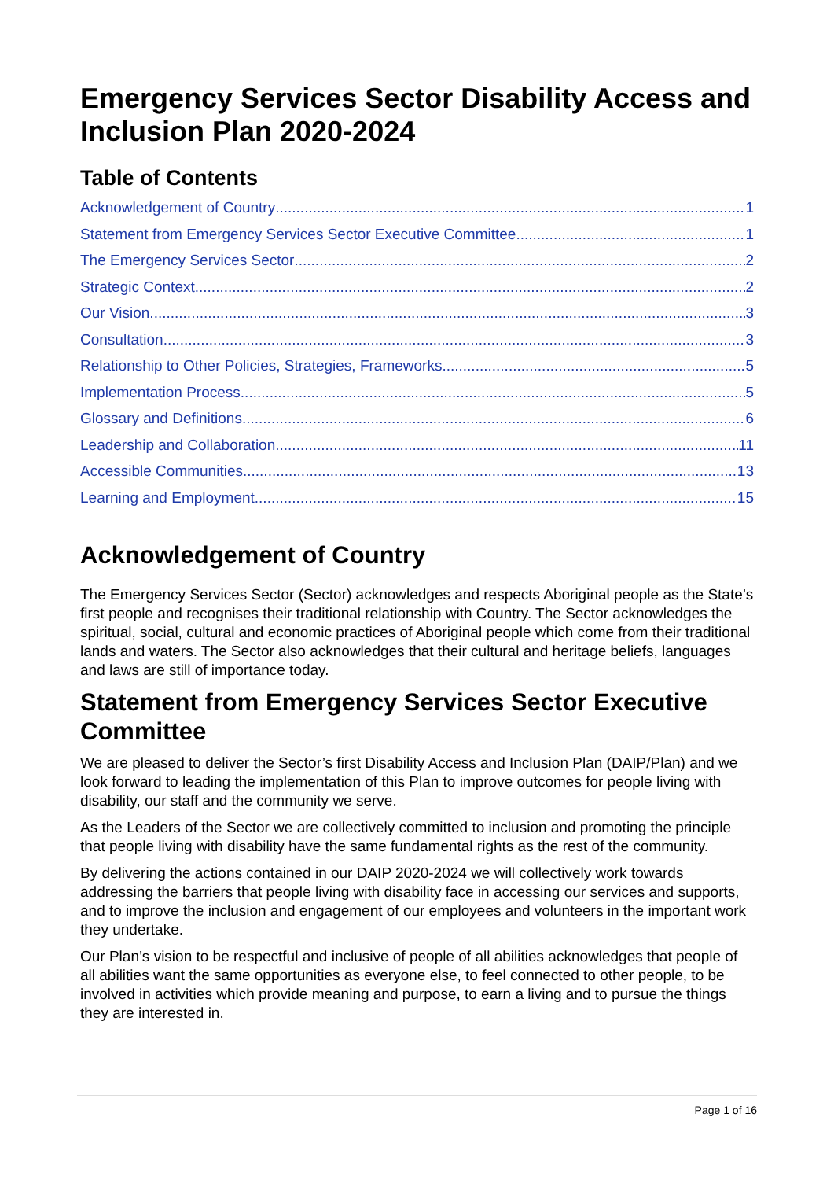Emergency Services Sector Disability Access and Inclusion Plan 2020-2024
Table of Contents
Acknowledgement of Country 1
Statement from Emergency Services Sector Executive Committee 1
The Emergency Services Sector 2
Strategic Context 2
Our Vision 3
Consultation 3
Relationship to Other Policies, Strategies, Frameworks 5
Implementation Process 5
Glossary and Definitions 6
Leadership and Collaboration 11
Accessible Communities 13
Learning and Employment 15
Acknowledgement of Country
The Emergency Services Sector (Sector) acknowledges and respects Aboriginal people as the State’s first people and recognises their traditional relationship with Country. The Sector acknowledges the spiritual, social, cultural and economic practices of Aboriginal people which come from their traditional lands and waters. The Sector also acknowledges that their cultural and heritage beliefs, languages and laws are still of importance today.
Statement from Emergency Services Sector Executive Committee
We are pleased to deliver the Sector’s first Disability Access and Inclusion Plan (DAIP/Plan) and we look forward to leading the implementation of this Plan to improve outcomes for people living with disability, our staff and the community we serve.
As the Leaders of the Sector we are collectively committed to inclusion and promoting the principle that people living with disability have the same fundamental rights as the rest of the community.
By delivering the actions contained in our DAIP 2020-2024 we will collectively work towards addressing the barriers that people living with disability face in accessing our services and supports, and to improve the inclusion and engagement of our employees and volunteers in the important work they undertake.
Our Plan’s vision to be respectful and inclusive of people of all abilities acknowledges that people of all abilities want the same opportunities as everyone else, to feel connected to other people, to be involved in activities which provide meaning and purpose, to earn a living and to pursue the things they are interested in.
Page 1 of 16